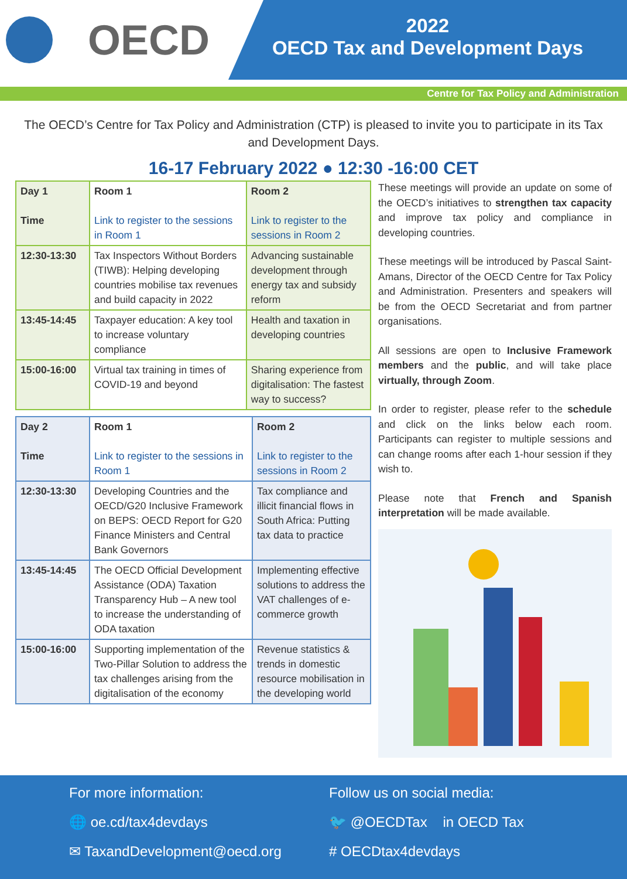OECD
2022
OECD Tax and Development Days
Centre for Tax Policy and Administration
The OECD’s Centre for Tax Policy and Administration (CTP) is pleased to invite you to participate in its Tax and Development Days.
16-17 February 2022 ● 12:30 -16:00 CET
| Day 1 Time | Room 1 Link to register to the sessions in Room 1 | Room 2 Link to register to the sessions in Room 2 |
| 12:30-13:30 | Tax Inspectors Without Borders (TIWB): Helping developing countries mobilise tax revenues and build capacity in 2022 | Advancing sustainable development through energy tax and subsidy reform |
| 13:45-14:45 | Taxpayer education: A key tool to increase voluntary compliance | Health and taxation in developing countries |
| 15:00-16:00 | Virtual tax training in times of COVID-19 and beyond | Sharing experience from digitalisation: The fastest way to success? |
| Day 2 Time | Room 1 Link to register to the sessions in Room 1 | Room 2 Link to register to the sessions in Room 2 |
| 12:30-13:30 | Developing Countries and the OECD/G20 Inclusive Framework on BEPS: OECD Report for G20 Finance Ministers and Central Bank Governors | Tax compliance and illicit financial flows in South Africa: Putting tax data to practice |
| 13:45-14:45 | The OECD Official Development Assistance (ODA) Taxation Transparency Hub – A new tool to increase the understanding of ODA taxation | Implementing effective solutions to address the VAT challenges of e-commerce growth |
| 15:00-16:00 | Supporting implementation of the Two-Pillar Solution to address the tax challenges arising from the digitalisation of the economy | Revenue statistics & trends in domestic resource mobilisation in the developing world |
These meetings will provide an update on some of the OECD’s initiatives to strengthen tax capacity and improve tax policy and compliance in developing countries.
These meetings will be introduced by Pascal Saint-Amans, Director of the OECD Centre for Tax Policy and Administration. Presenters and speakers will be from the OECD Secretariat and from partner organisations.
All sessions are open to Inclusive Framework members and the public, and will take place virtually, through Zoom.
In order to register, please refer to the schedule and click on the links below each room. Participants can register to multiple sessions and can change rooms after each 1-hour session if they wish to.
Please note that French and Spanish interpretation will be made available.
For more information:
🌐 oe.cd/tax4devdays
✉ TaxandDevelopment@oecd.org
Follow us on social media:
🐦 @OECDTax in OECD Tax
# OECDtax4devdays